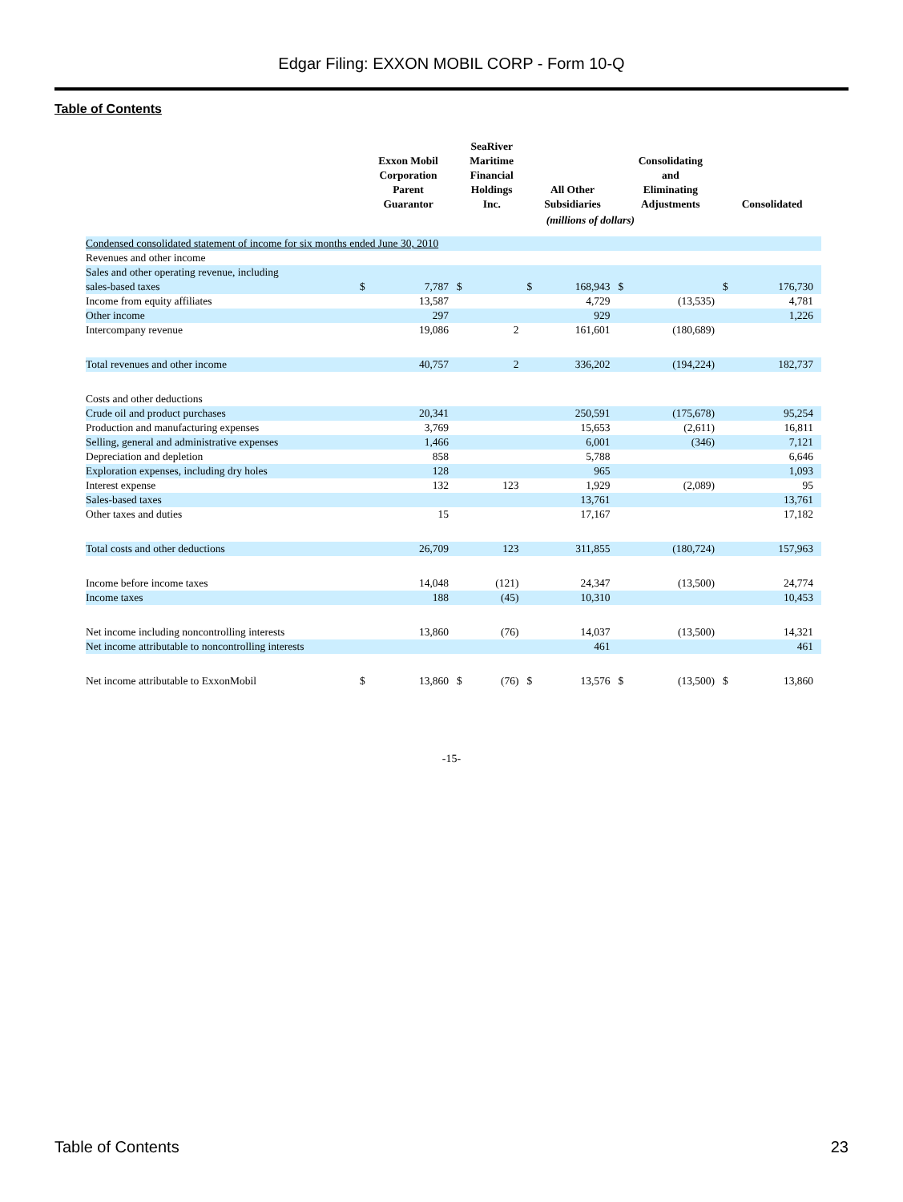Edgar Filing: EXXON MOBIL CORP - Form 10-Q
Table of Contents
| | Exxon Mobil Corporation Parent Guarantor | | SeaRiver Maritime Financial Holdings Inc. | | All Other Subsidiaries | | Consolidating and Eliminating Adjustments | | Consolidated | |
| --- | --- | --- | --- | --- | --- | --- | --- | --- | --- | --- |
| | (millions of dollars) | | | | | | | | | |
| Condensed consolidated statement of income for six months ended June 30, 2010 | | | | | | | | | | |
| Revenues and other income | | | | | | | | | | |
| Sales and other operating revenue, including sales-based taxes | $ | 7,787 | $ | | $ | 168,943 | $ | | $ | 176,730 |
| Income from equity affiliates | | 13,587 | | | | 4,729 | | (13,535) | | 4,781 |
| Other income | | 297 | | | | 929 | | | | 1,226 |
| Intercompany revenue | | 19,086 | | 2 | | 161,601 | | (180,689) | | |
| Total revenues and other income | | 40,757 | | 2 | | 336,202 | | (194,224) | | 182,737 |
| Costs and other deductions | | | | | | | | | | |
| Crude oil and product purchases | | 20,341 | | | | 250,591 | | (175,678) | | 95,254 |
| Production and manufacturing expenses | | 3,769 | | | | 15,653 | | (2,611) | | 16,811 |
| Selling, general and administrative expenses | | 1,466 | | | | 6,001 | | (346) | | 7,121 |
| Depreciation and depletion | | 858 | | | | 5,788 | | | | 6,646 |
| Exploration expenses, including dry holes | | 128 | | | | 965 | | | | 1,093 |
| Interest expense | | 132 | | 123 | | 1,929 | | (2,089) | | 95 |
| Sales-based taxes | | | | | | 13,761 | | | | 13,761 |
| Other taxes and duties | | 15 | | | | 17,167 | | | | 17,182 |
| Total costs and other deductions | | 26,709 | | 123 | | 311,855 | | (180,724) | | 157,963 |
| Income before income taxes | | 14,048 | | (121) | | 24,347 | | (13,500) | | 24,774 |
| Income taxes | | 188 | | (45) | | 10,310 | | | | 10,453 |
| Net income including noncontrolling interests | | 13,860 | | (76) | | 14,037 | | (13,500) | | 14,321 |
| Net income attributable to noncontrolling interests | | | | | | 461 | | | | 461 |
| Net income attributable to ExxonMobil | $ | 13,860 | $ | (76) | $ | 13,576 | $ | (13,500) | $ | 13,860 |
-15-
Table of Contents 23